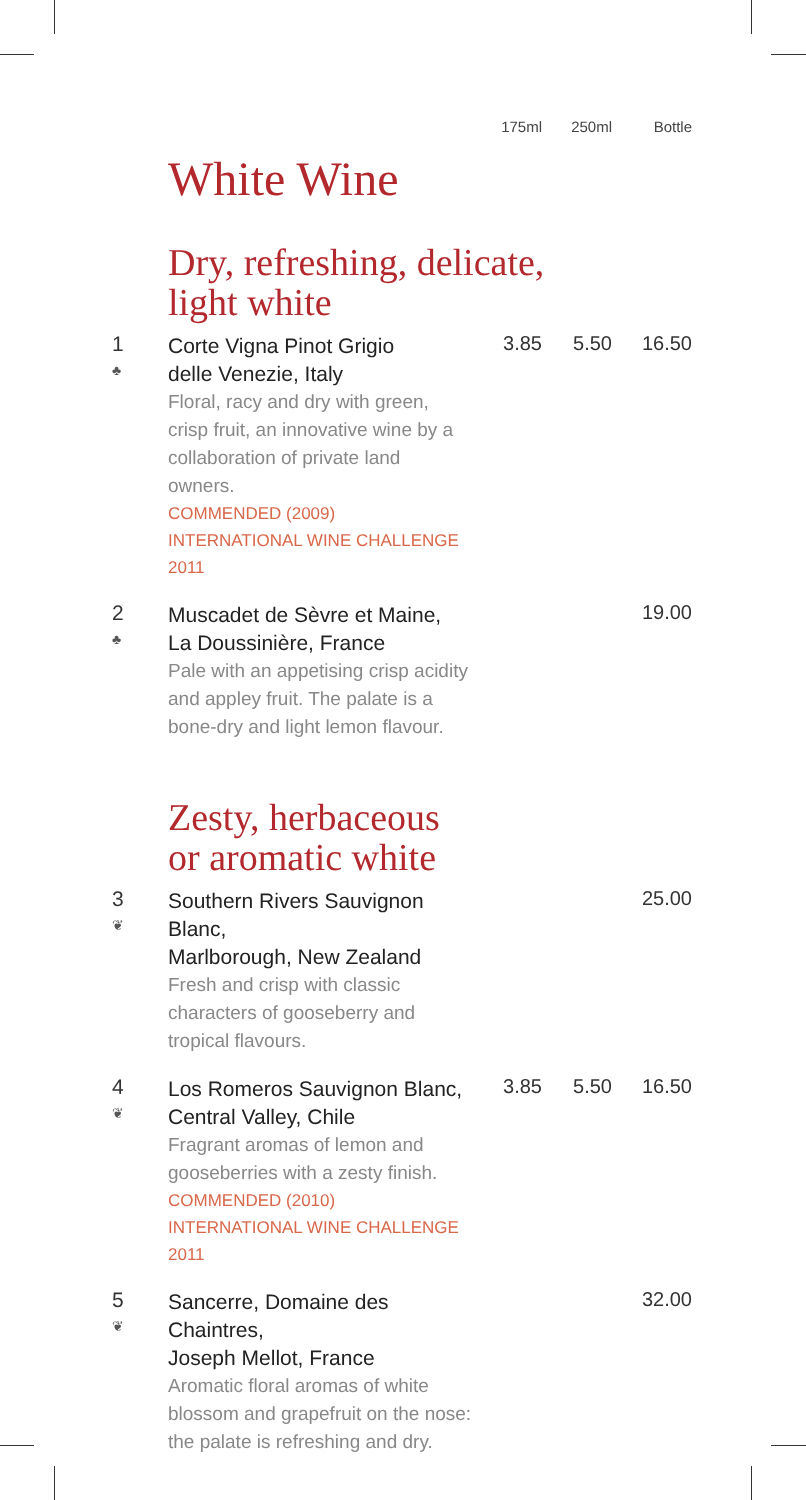| | | 175ml | 250ml | Bottle |
| --- | --- | --- | --- | --- |
White Wine
Dry, refreshing, delicate,
light white
| 1 ♣ | Corte Vigna Pinot Grigio delle Venezie, Italy Floral, racy and dry with green, crisp fruit, an innovative wine by a collaboration of private land owners. COMMENDED (2009) INTERNATIONAL WINE CHALLENGE 2011 | 3.85 | 5.50 | 16.50 |
| 2 ♣ | Muscadet de Sèvre et Maine, La Doussinière, France Pale with an appetising crisp acidity and appley fruit. The palate is a bone-dry and light lemon flavour. | | | 19.00 |
Zesty, herbaceous
or aromatic white
| 3 ❦ | Southern Rivers Sauvignon Blanc, Marlborough, New Zealand Fresh and crisp with classic characters of gooseberry and tropical flavours. | | | 25.00 |
| 4 ❦ | Los Romeros Sauvignon Blanc, Central Valley, Chile Fragrant aromas of lemon and gooseberries with a zesty finish. COMMENDED (2010) INTERNATIONAL WINE CHALLENGE 2011 | 3.85 | 5.50 | 16.50 |
| 5 ❦ | Sancerre, Domaine des Chaintres, Joseph Mellot, France Aromatic floral aromas of white blossom and grapefruit on the nose: the palate is refreshing and dry. | | | 32.00 |